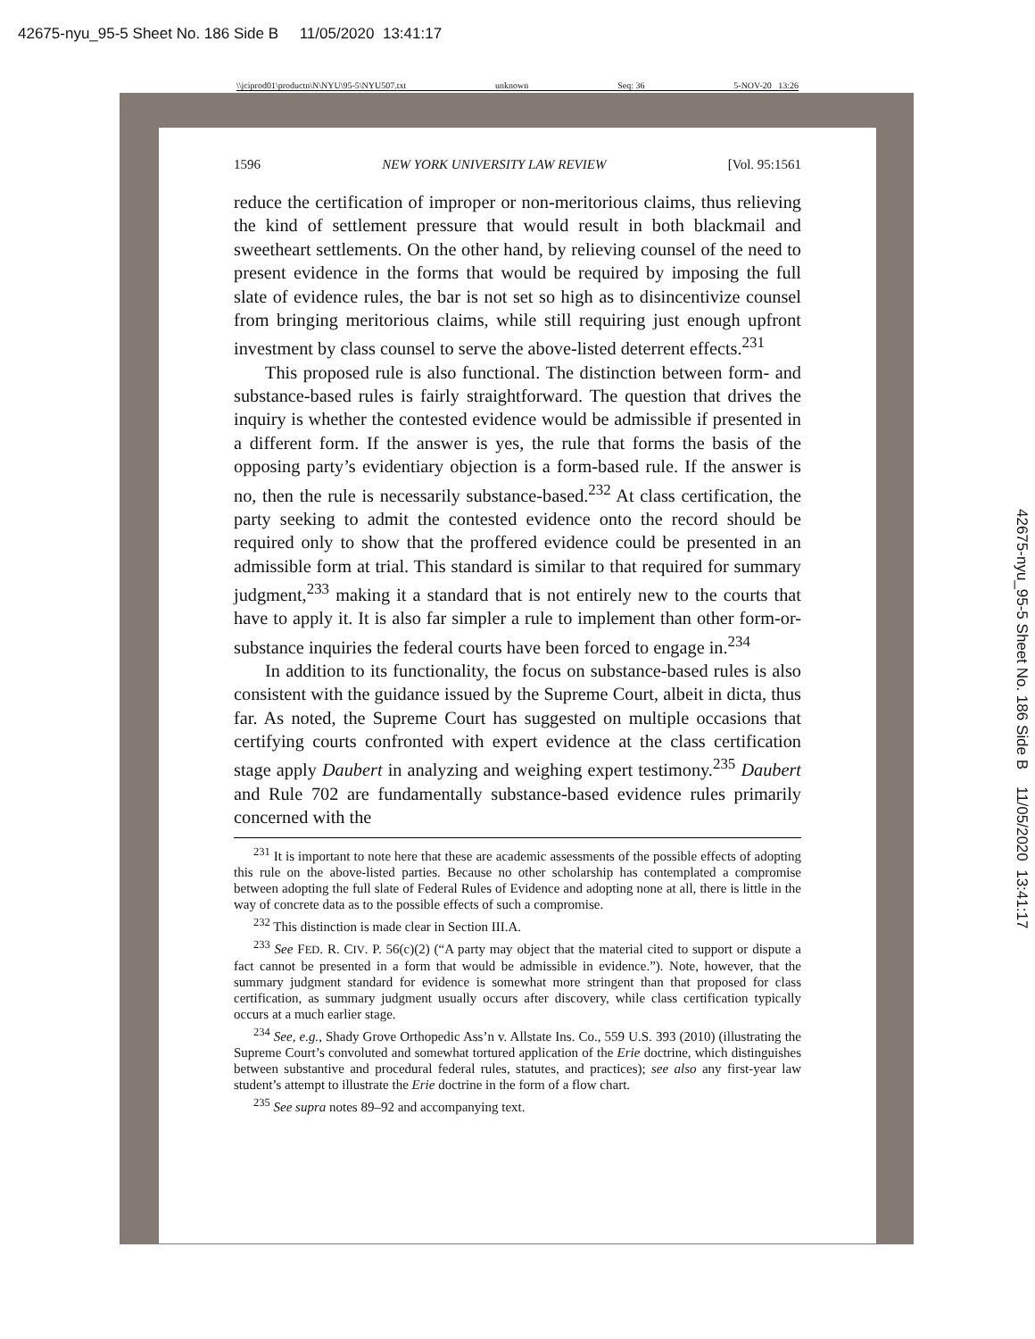42675-nyu_95-5 Sheet No. 186 Side B 11/05/2020 13:41:17
\\jciprod01\productn\N\NYU\95-5\NYU507.txt unknown Seq: 36 5-NOV-20 13:26
1596 NEW YORK UNIVERSITY LAW REVIEW [Vol. 95:1561
reduce the certification of improper or non-meritorious claims, thus relieving the kind of settlement pressure that would result in both blackmail and sweetheart settlements. On the other hand, by relieving counsel of the need to present evidence in the forms that would be required by imposing the full slate of evidence rules, the bar is not set so high as to disincentivize counsel from bringing meritorious claims, while still requiring just enough upfront investment by class counsel to serve the above-listed deterrent effects.<sup>231</sup>
This proposed rule is also functional. The distinction between form- and substance-based rules is fairly straightforward. The question that drives the inquiry is whether the contested evidence would be admissible if presented in a different form. If the answer is yes, the rule that forms the basis of the opposing party’s evidentiary objection is a form-based rule. If the answer is no, then the rule is necessarily substance-based.<sup>232</sup> At class certification, the party seeking to admit the contested evidence onto the record should be required only to show that the proffered evidence could be presented in an admissible form at trial. This standard is similar to that required for summary judgment,<sup>233</sup> making it a standard that is not entirely new to the courts that have to apply it. It is also far simpler a rule to implement than other form-or-substance inquiries the federal courts have been forced to engage in.<sup>234</sup>
In addition to its functionality, the focus on substance-based rules is also consistent with the guidance issued by the Supreme Court, albeit in dicta, thus far. As noted, the Supreme Court has suggested on multiple occasions that certifying courts confronted with expert evidence at the class certification stage apply Daubert in analyzing and weighing expert testimony.<sup>235</sup> Daubert and Rule 702 are fundamentally substance-based evidence rules primarily concerned with the
<sup>231</sup> It is important to note here that these are academic assessments of the possible effects of adopting this rule on the above-listed parties. Because no other scholarship has contemplated a compromise between adopting the full slate of Federal Rules of Evidence and adopting none at all, there is little in the way of concrete data as to the possible effects of such a compromise.
<sup>232</sup> This distinction is made clear in Section III.A.
<sup>233</sup> See FED. R. CIV. P. 56(c)(2) (“A party may object that the material cited to support or dispute a fact cannot be presented in a form that would be admissible in evidence.”). Note, however, that the summary judgment standard for evidence is somewhat more stringent than that proposed for class certification, as summary judgment usually occurs after discovery, while class certification typically occurs at a much earlier stage.
<sup>234</sup> See, e.g., Shady Grove Orthopedic Ass’n v. Allstate Ins. Co., 559 U.S. 393 (2010) (illustrating the Supreme Court’s convoluted and somewhat tortured application of the Erie doctrine, which distinguishes between substantive and procedural federal rules, statutes, and practices); see also any first-year law student’s attempt to illustrate the Erie doctrine in the form of a flow chart.
<sup>235</sup> See supra notes 89–92 and accompanying text.
42675-nyu_95-5 Sheet No. 186 Side B 11/05/2020 13:41:17